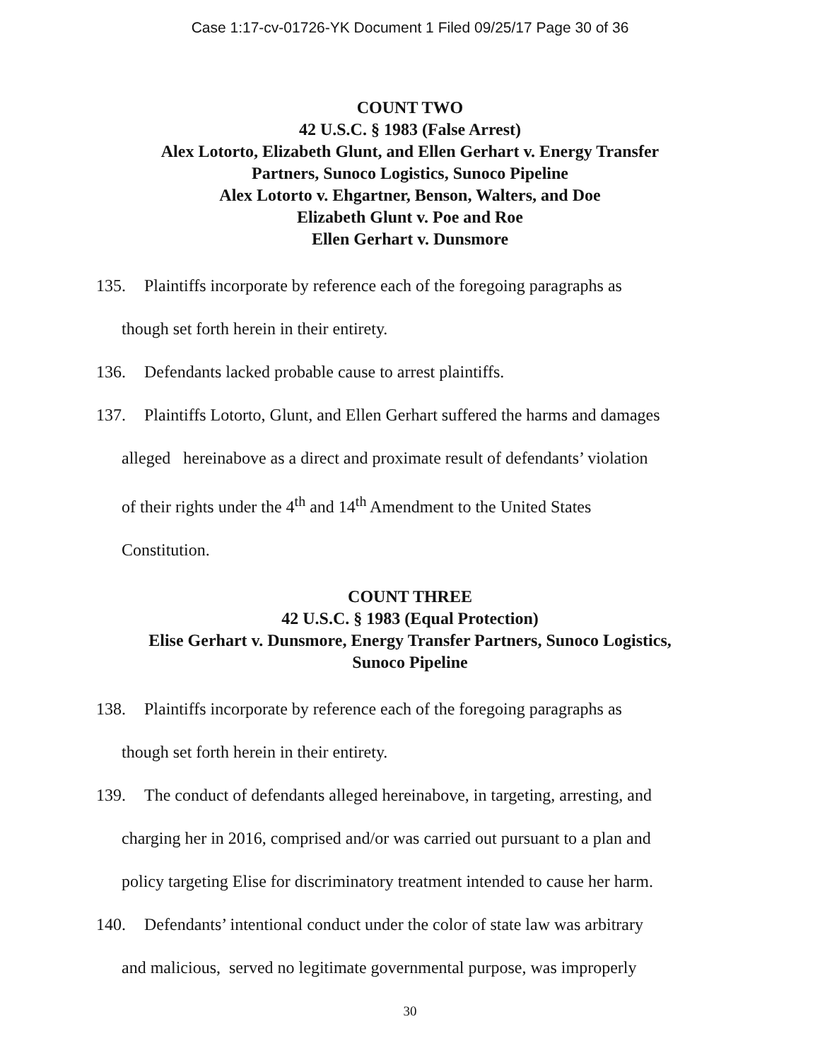Case 1:17-cv-01726-YK Document 1 Filed 09/25/17 Page 30 of 36
COUNT TWO
42 U.S.C. § 1983 (False Arrest)
Alex Lotorto, Elizabeth Glunt, and Ellen Gerhart v. Energy Transfer
Partners, Sunoco Logistics, Sunoco Pipeline
Alex Lotorto v. Ehgartner, Benson, Walters, and Doe
Elizabeth Glunt v. Poe and Roe
Ellen Gerhart v. Dunsmore
135. Plaintiffs incorporate by reference each of the foregoing paragraphs as
though set forth herein in their entirety.
136. Defendants lacked probable cause to arrest plaintiffs.
137. Plaintiffs Lotorto, Glunt, and Ellen Gerhart suffered the harms and damages
alleged hereinabove as a direct and proximate result of defendants’ violation
of their rights under the 4<sup>th</sup> and 14<sup>th</sup> Amendment to the United States
Constitution.
COUNT THREE
42 U.S.C. § 1983 (Equal Protection)
Elise Gerhart v. Dunsmore, Energy Transfer Partners, Sunoco Logistics,
Sunoco Pipeline
138. Plaintiffs incorporate by reference each of the foregoing paragraphs as
though set forth herein in their entirety.
139. The conduct of defendants alleged hereinabove, in targeting, arresting, and
charging her in 2016, comprised and/or was carried out pursuant to a plan and
policy targeting Elise for discriminatory treatment intended to cause her harm.
140. Defendants’ intentional conduct under the color of state law was arbitrary
and malicious, served no legitimate governmental purpose, was improperly
30